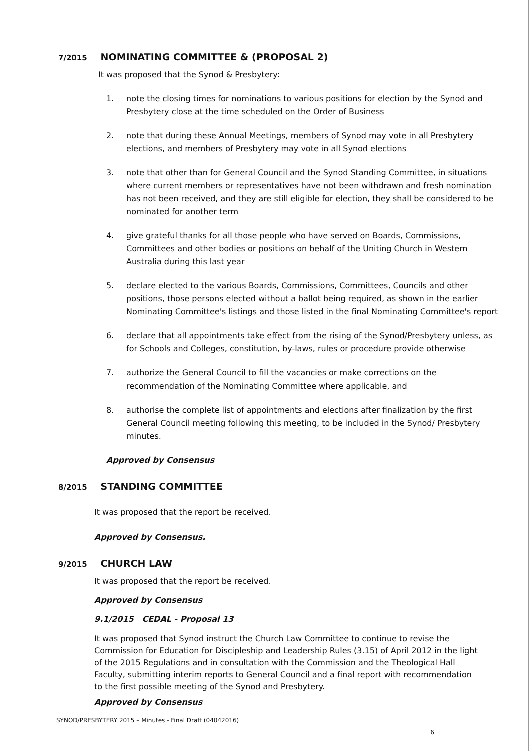7/2015 NOMINATING COMMITTEE & (PROPOSAL 2)
It was proposed that the Synod & Presbytery:
1. note the closing times for nominations to various positions for election by the Synod and Presbytery close at the time scheduled on the Order of Business
2. note that during these Annual Meetings, members of Synod may vote in all Presbytery elections, and members of Presbytery may vote in all Synod elections
3. note that other than for General Council and the Synod Standing Committee, in situations where current members or representatives have not been withdrawn and fresh nomination has not been received, and they are still eligible for election, they shall be considered to be nominated for another term
4. give grateful thanks for all those people who have served on Boards, Commissions, Committees and other bodies or positions on behalf of the Uniting Church in Western Australia during this last year
5. declare elected to the various Boards, Commissions, Committees, Councils and other positions, those persons elected without a ballot being required, as shown in the earlier Nominating Committee's listings and those listed in the final Nominating Committee's report
6. declare that all appointments take effect from the rising of the Synod/Presbytery unless, as for Schools and Colleges, constitution, by-laws, rules or procedure provide otherwise
7. authorize the General Council to fill the vacancies or make corrections on the recommendation of the Nominating Committee where applicable, and
8. authorise the complete list of appointments and elections after finalization by the first General Council meeting following this meeting, to be included in the Synod/ Presbytery minutes.
Approved by Consensus
8/2015 STANDING COMMITTEE
It was proposed that the report be received.
Approved by Consensus.
9/2015 CHURCH LAW
It was proposed that the report be received.
Approved by Consensus
9.1/2015 CEDAL - Proposal 13
It was proposed that Synod instruct the Church Law Committee to continue to revise the Commission for Education for Discipleship and Leadership Rules (3.15) of April 2012 in the light of the 2015 Regulations and in consultation with the Commission and the Theological Hall Faculty, submitting interim reports to General Council and a final report with recommendation to the first possible meeting of the Synod and Presbytery.
Approved by Consensus
SYNOD/PRESBYTERY 2015 – Minutes - Final Draft (04042016)
6